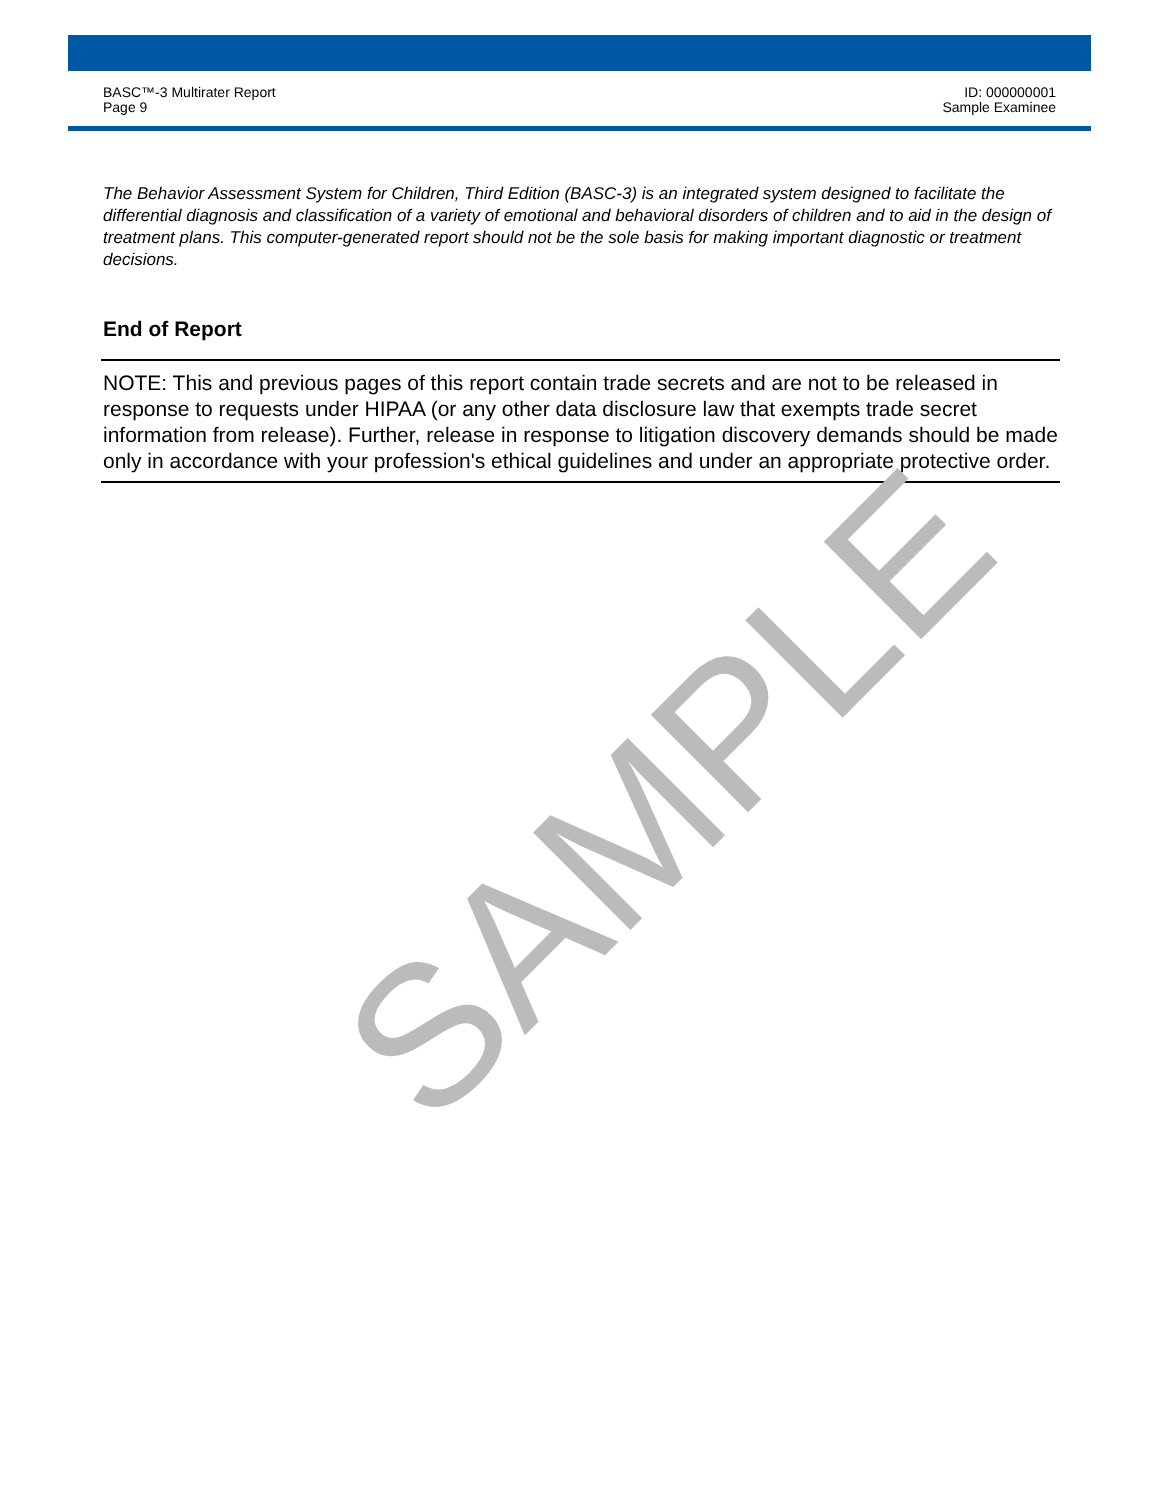BASC™-3 Multirater Report
Page 9
ID: 000000001
Sample Examinee
The Behavior Assessment System for Children, Third Edition (BASC-3) is an integrated system designed to facilitate the differential diagnosis and classification of a variety of emotional and behavioral disorders of children and to aid in the design of treatment plans. This computer-generated report should not be the sole basis for making important diagnostic or treatment decisions.
End of Report
NOTE: This and previous pages of this report contain trade secrets and are not to be released in response to requests under HIPAA (or any other data disclosure law that exempts trade secret information from release). Further, release in response to litigation discovery demands should be made only in accordance with your profession's ethical guidelines and under an appropriate protective order.
SAMPLE